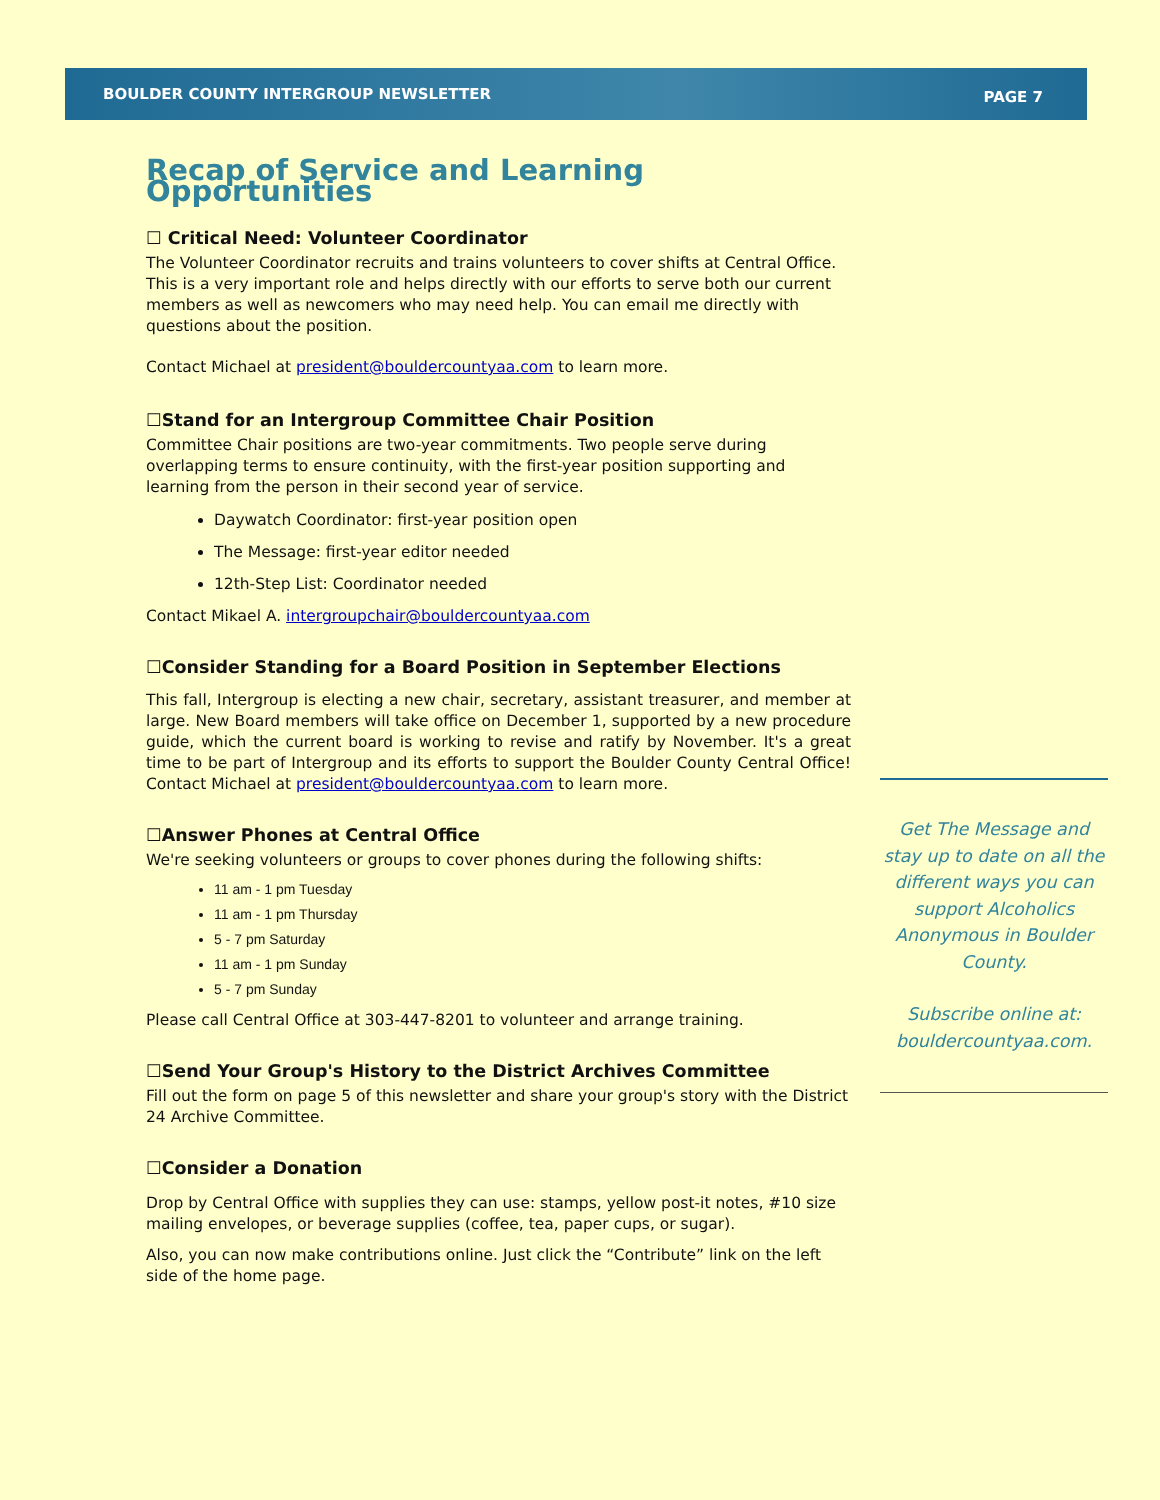BOULDER COUNTY INTERGROUP NEWSLETTER PAGE 7
Recap of Service and Learning Opportunities
☐ Critical Need: Volunteer Coordinator
The Volunteer Coordinator recruits and trains volunteers to cover shifts at Central Office. This is a very important role and helps directly with our efforts to serve both our current members as well as newcomers who may need help. You can email me directly with questions about the position.
Contact Michael at president@bouldercountyaa.com to learn more.
☐Stand for an Intergroup Committee Chair Position
Committee Chair positions are two-year commitments. Two people serve during overlapping terms to ensure continuity, with the first-year position supporting and learning from the person in their second year of service.
Daywatch Coordinator: first-year position open
The Message: first-year editor needed
12th-Step List: Coordinator needed
Contact Mikael A. intergroupchair@bouldercountyaa.com
☐Consider Standing for a Board Position in September Elections
This fall, Intergroup is electing a new chair, secretary, assistant treasurer, and member at large. New Board members will take office on December 1, supported by a new procedure guide, which the current board is working to revise and ratify by November. It's a great time to be part of Intergroup and its efforts to support the Boulder County Central Office! Contact Michael at president@bouldercountyaa.com to learn more.
☐Answer Phones at Central Office
We're seeking volunteers or groups to cover phones during the following shifts:
11 am - 1 pm Tuesday
11 am - 1 pm Thursday
5 - 7 pm Saturday
11 am - 1 pm Sunday
5 - 7 pm Sunday
Please call Central Office at 303-447-8201 to volunteer and arrange training.
☐Send Your Group's History to the District Archives Committee
Fill out the form on page 5 of this newsletter and share your group's story with the District 24 Archive Committee.
☐Consider a Donation
Drop by Central Office with supplies they can use: stamps, yellow post-it notes, #10 size mailing envelopes, or beverage supplies (coffee, tea, paper cups, or sugar).
Also, you can now make contributions online. Just click the “Contribute” link on the left side of the home page.
Get The Message and stay up to date on all the different ways you can support Alcoholics Anonymous in Boulder County.
Subscribe online at: bouldercountyaa.com.